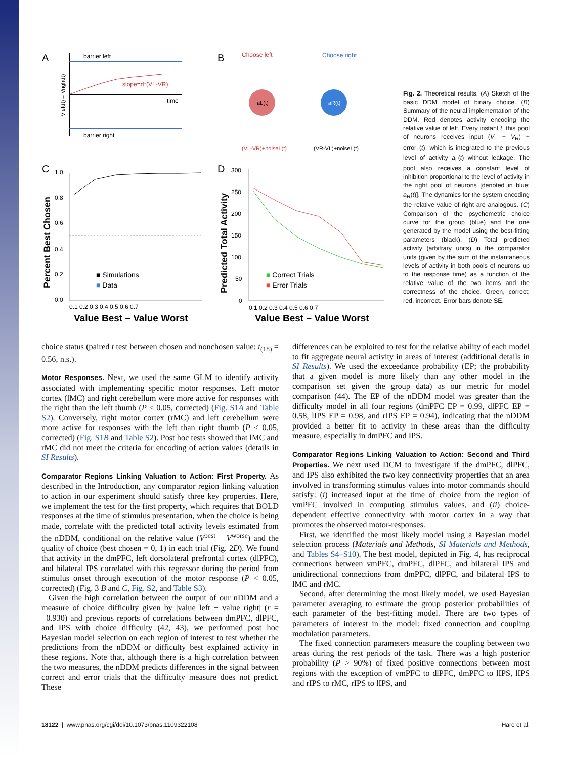A
barrier left
barrier right
slope=d*(VL-VR)
time
Vleft(t) – Vright(t)
B
Choose left
Choose right
aL(t)
aR(t)
(VL-VR)+noiseL(t)
(VR-VL)+noiseL(t)
C
1.0
0.8
0.6
0.4
0.2
0.0
0.1 0.2 0.3 0.4 0.5 0.6 0.7
Percent Best Chosen
■ Simulations
■ Data
Value Best – Value Worst
D
300
250
200
150
100
50
0
0.1 0.2 0.3 0.4 0.5 0.6 0.7
Predicted Total Activity
■ Correct Trials
■ Error Trials
Value Best – Value Worst
Fig. 2. Theoretical results. (A) Sketch of the basic DDM model of binary choice. (B) Summary of the neural implementation of the DDM. Red denotes activity encoding the relative value of left. Every instant t, this pool of neurons receives input (V<sub>L</sub> − V<sub>R</sub>) + error<sub>L</sub>(t), which is integrated to the previous level of activity a<sub>L</sub>(t) without leakage. The pool also receives a constant level of inhibition proportional to the level of activity in the right pool of neurons [denoted in blue; a<sub>R</sub>(t)]. The dynamics for the system encoding the relative value of right are analogous. (C) Comparison of the psychometric choice curve for the group (blue) and the one generated by the model using the best-fitting parameters (black). (D) Total predicted activity (arbitrary units) in the comparator units (given by the sum of the instantaneous levels of activity in both pools of neurons up to the response time) as a function of the relative value of the two items and the correctness of the choice. Green, correct; red, incorrect. Error bars denote SE.
choice status (paired t test between chosen and nonchosen value: t<sub>(18)</sub> = 0.56, n.s.).
Motor Responses. Next, we used the same GLM to identify activity associated with implementing specific motor responses. Left motor cortex (lMC) and right cerebellum were more active for responses with the right than the left thumb (P < 0.05, corrected) (Fig. S1A and Table S2). Conversely, right motor cortex (rMC) and left cerebellum were more active for responses with the left than right thumb (P < 0.05, corrected) (Fig. S1B and Table S2). Post hoc tests showed that lMC and rMC did not meet the criteria for encoding of action values (details in SI Results).
Comparator Regions Linking Valuation to Action: First Property. As described in the Introduction, any comparator region linking valuation to action in our experiment should satisfy three key properties. Here, we implement the test for the first property, which requires that BOLD responses at the time of stimulus presentation, when the choice is being made, correlate with the predicted total activity levels estimated from the nDDM, conditional on the relative value (V<sup>best</sup> − V<sup>worse</sup>) and the quality of choice (best chosen = 0, 1) in each trial (Fig. 2D). We found that activity in the dmPFC, left dorsolateral prefrontal cortex (dlPFC), and bilateral IPS correlated with this regressor during the period from stimulus onset through execution of the motor response (P < 0.05, corrected) (Fig. 3 B and C, Fig. S2, and Table S3).
Given the high correlation between the output of our nDDM and a measure of choice difficulty given by |value left − value right| (r = −0.930) and previous reports of correlations between dmPFC, dlPFC, and IPS with choice difficulty (42, 43), we performed post hoc Bayesian model selection on each region of interest to test whether the predictions from the nDDM or difficulty best explained activity in these regions. Note that, although there is a high correlation between the two measures, the nDDM predicts differences in the signal between correct and error trials that the difficulty measure does not predict. These
differences can be exploited to test for the relative ability of each model to fit aggregate neural activity in areas of interest (additional details in SI Results). We used the exceedance probability (EP; the probability that a given model is more likely than any other model in the comparison set given the group data) as our metric for model comparison (44). The EP of the nDDM model was greater than the difficulty model in all four regions (dmPFC EP = 0.99, dlPFC EP = 0.58, lIPS EP = 0.98, and rIPS EP = 0.94), indicating that the nDDM provided a better fit to activity in these areas than the difficulty measure, especially in dmPFC and IPS.
Comparator Regions Linking Valuation to Action: Second and Third Properties. We next used DCM to investigate if the dmPFC, dlPFC, and IPS also exhibited the two key connectivity properties that an area involved in transforming stimulus values into motor commands should satisfy: (i) increased input at the time of choice from the region of vmPFC involved in computing stimulus values, and (ii) choice-dependent effective connectivity with motor cortex in a way that promotes the observed motor-responses.
First, we identified the most likely model using a Bayesian model selection process (Materials and Methods, SI Materials and Methods, and Tables S4–S10). The best model, depicted in Fig. 4, has reciprocal connections between vmPFC, dmPFC, dlPFC, and bilateral IPS and unidirectional connections from dmPFC, dlPFC, and bilateral IPS to lMC and rMC.
Second, after determining the most likely model, we used Bayesian parameter averaging to estimate the group posterior probabilities of each parameter of the best-fitting model. There are two types of parameters of interest in the model: fixed connection and coupling modulation parameters.
The fixed connection parameters measure the coupling between two areas during the rest periods of the task. There was a high posterior probability (P > 90%) of fixed positive connections between most regions with the exception of vmPFC to dlPFC, dmPFC to lIPS, lIPS and rIPS to rMC, rIPS to lIPS, and
18122 | www.pnas.org/cgi/doi/10.1073/pnas.1109322108 Hare et al.